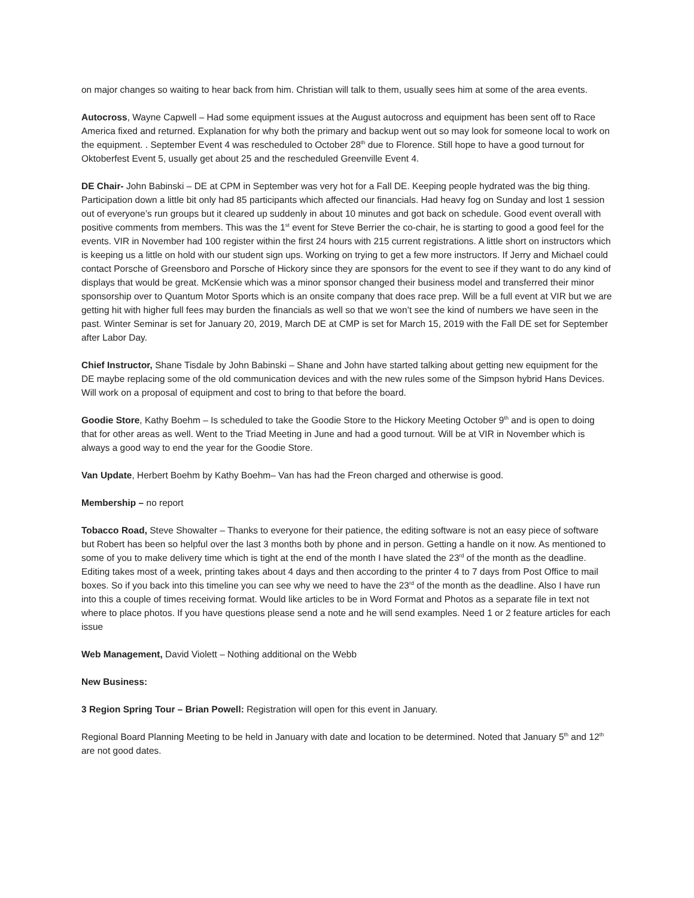on major changes so waiting to hear back from him. Christian will talk to them, usually sees him at some of the area events.
Autocross, Wayne Capwell – Had some equipment issues at the August autocross and equipment has been sent off to Race America fixed and returned. Explanation for why both the primary and backup went out so may look for someone local to work on the equipment. . September Event 4 was rescheduled to October 28<sup>th</sup> due to Florence. Still hope to have a good turnout for Oktoberfest Event 5, usually get about 25 and the rescheduled Greenville Event 4.
DE Chair- John Babinski – DE at CPM in September was very hot for a Fall DE. Keeping people hydrated was the big thing. Participation down a little bit only had 85 participants which affected our financials. Had heavy fog on Sunday and lost 1 session out of everyone’s run groups but it cleared up suddenly in about 10 minutes and got back on schedule. Good event overall with positive comments from members. This was the 1<sup>st</sup> event for Steve Berrier the co-chair, he is starting to good a good feel for the events. VIR in November had 100 register within the first 24 hours with 215 current registrations. A little short on instructors which is keeping us a little on hold with our student sign ups. Working on trying to get a few more instructors. If Jerry and Michael could contact Porsche of Greensboro and Porsche of Hickory since they are sponsors for the event to see if they want to do any kind of displays that would be great. McKensie which was a minor sponsor changed their business model and transferred their minor sponsorship over to Quantum Motor Sports which is an onsite company that does race prep. Will be a full event at VIR but we are getting hit with higher full fees may burden the financials as well so that we won’t see the kind of numbers we have seen in the past. Winter Seminar is set for January 20, 2019, March DE at CMP is set for March 15, 2019 with the Fall DE set for September after Labor Day.
Chief Instructor, Shane Tisdale by John Babinski – Shane and John have started talking about getting new equipment for the DE maybe replacing some of the old communication devices and with the new rules some of the Simpson hybrid Hans Devices. Will work on a proposal of equipment and cost to bring to that before the board.
Goodie Store, Kathy Boehm – Is scheduled to take the Goodie Store to the Hickory Meeting October 9<sup>th</sup> and is open to doing that for other areas as well. Went to the Triad Meeting in June and had a good turnout. Will be at VIR in November which is always a good way to end the year for the Goodie Store.
Van Update, Herbert Boehm by Kathy Boehm– Van has had the Freon charged and otherwise is good.
Membership – no report
Tobacco Road, Steve Showalter – Thanks to everyone for their patience, the editing software is not an easy piece of software but Robert has been so helpful over the last 3 months both by phone and in person. Getting a handle on it now. As mentioned to some of you to make delivery time which is tight at the end of the month I have slated the 23<sup>rd</sup> of the month as the deadline. Editing takes most of a week, printing takes about 4 days and then according to the printer 4 to 7 days from Post Office to mail boxes. So if you back into this timeline you can see why we need to have the 23<sup>rd</sup> of the month as the deadline. Also I have run into this a couple of times receiving format. Would like articles to be in Word Format and Photos as a separate file in text not where to place photos. If you have questions please send a note and he will send examples. Need 1 or 2 feature articles for each issue
Web Management, David Violett – Nothing additional on the Webb
New Business:
3 Region Spring Tour – Brian Powell: Registration will open for this event in January.
Regional Board Planning Meeting to be held in January with date and location to be determined. Noted that January 5<sup>th</sup> and 12<sup>th</sup> are not good dates.